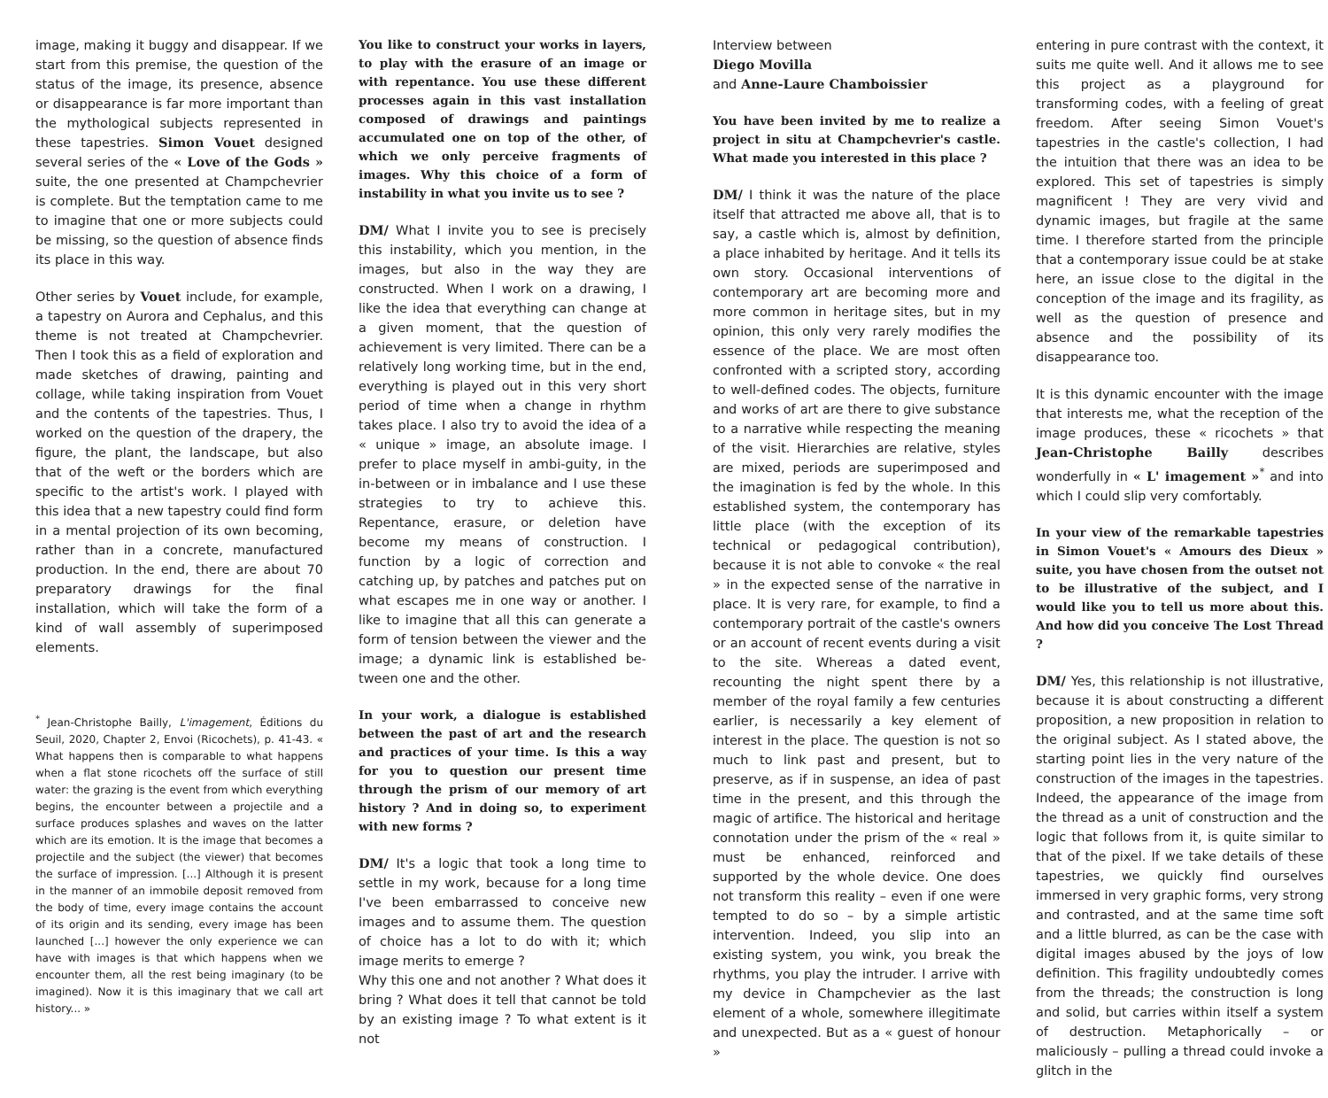image, making it buggy and disappear. If we start from this premise, the question of the status of the image, its presence, absence or disappearance is far more important than the mythological subjects represented in these tapestries. Simon Vouet designed several series of the « Love of the Gods » suite, the one presented at Champchevrier is complete. But the temptation came to me to imagine that one or more subjects could be missing, so the question of absence finds its place in this way.
Other series by Vouet include, for example, a tapestry on Aurora and Cephalus, and this theme is not treated at Champchevrier. Then I took this as a field of exploration and made sketches of drawing, painting and collage, while taking inspiration from Vouet and the contents of the tapestries. Thus, I worked on the question of the drapery, the figure, the plant, the landscape, but also that of the weft or the borders which are specific to the artist's work. I played with this idea that a new tapestry could find form in a mental projection of its own becoming, rather than in a concrete, manufactured production. In the end, there are about 70 preparatory drawings for the final installation, which will take the form of a kind of wall assembly of superimposed elements.
<sup>*</sup> Jean-Christophe Bailly, L'imagement, Éditions du Seuil, 2020, Chapter 2, Envoi (Ricochets), p. 41-43. « What happens then is comparable to what happens when a flat stone ricochets off the surface of still water: the grazing is the event from which everything begins, the encounter between a projectile and a surface produces splashes and waves on the latter which are its emotion. It is the image that becomes a projectile and the subject (the viewer) that becomes the surface of impression. [...] Although it is present in the manner of an immobile deposit removed from the body of time, every image contains the account of its origin and its sending, every image has been launched [...] however the only experience we can have with images is that which happens when we encounter them, all the rest being imaginary (to be imagined). Now it is this imaginary that we call art history... »
You like to construct your works in layers, to play with the erasure of an image or with repentance. You use these different processes again in this vast installation composed of drawings and paintings accumulated one on top of the other, of which we only perceive fragments of images. Why this choice of a form of instability in what you invite us to see ?
DM/ What I invite you to see is precisely this instability, which you mention, in the images, but also in the way they are constructed. When I work on a drawing, I like the idea that everything can change at a given moment, that the question of achievement is very limited. There can be a relatively long working time, but in the end, everything is played out in this very short period of time when a change in rhythm takes place. I also try to avoid the idea of a « unique » image, an absolute image. I prefer to place myself in ambi-guity, in the in-between or in imbalance and I use these strategies to try to achieve this. Repentance, erasure, or deletion have become my means of construction. I function by a logic of correction and catching up, by patches and patches put on what escapes me in one way or another. I like to imagine that all this can generate a form of tension between the viewer and the image; a dynamic link is established be-tween one and the other.
In your work, a dialogue is established between the past of art and the research and practices of your time. Is this a way for you to question our present time through the prism of our memory of art history ? And in doing so, to experiment with new forms ?
DM/ It's a logic that took a long time to settle in my work, because for a long time I've been embarrassed to conceive new images and to assume them. The question of choice has a lot to do with it; which image merits to emerge ?
Why this one and not another ? What does it bring ? What does it tell that cannot be told by an existing image ? To what extent is it not
Interview between
Diego Movilla
and Anne-Laure Chamboissier
You have been invited by me to realize a project in situ at Champchevrier's castle. What made you interested in this place ?
DM/ I think it was the nature of the place itself that attracted me above all, that is to say, a castle which is, almost by definition, a place inhabited by heritage. And it tells its own story. Occasional interventions of contemporary art are becoming more and more common in heritage sites, but in my opinion, this only very rarely modifies the essence of the place. We are most often confronted with a scripted story, according to well-defined codes. The objects, furniture and works of art are there to give substance to a narrative while respecting the meaning of the visit. Hierarchies are relative, styles are mixed, periods are superimposed and the imagination is fed by the whole. In this established system, the contemporary has little place (with the exception of its technical or pedagogical contribution), because it is not able to convoke « the real » in the expected sense of the narrative in place. It is very rare, for example, to find a contemporary portrait of the castle's owners or an account of recent events during a visit to the site. Whereas a dated event, recounting the night spent there by a member of the royal family a few centuries earlier, is necessarily a key element of interest in the place. The question is not so much to link past and present, but to preserve, as if in suspense, an idea of past time in the present, and this through the magic of artifice. The historical and heritage connotation under the prism of the « real » must be enhanced, reinforced and supported by the whole device. One does not transform this reality – even if one were tempted to do so – by a simple artistic intervention. Indeed, you slip into an existing system, you wink, you break the rhythms, you play the intruder. I arrive with my device in Champchevier as the last element of a whole, somewhere illegitimate and unexpected. But as a « guest of honour »
entering in pure contrast with the context, it suits me quite well. And it allows me to see this project as a playground for transforming codes, with a feeling of great freedom. After seeing Simon Vouet's tapestries in the castle's collection, I had the intuition that there was an idea to be explored. This set of tapestries is simply magnificent ! They are very vivid and dynamic images, but fragile at the same time. I therefore started from the principle that a contemporary issue could be at stake here, an issue close to the digital in the conception of the image and its fragility, as well as the question of presence and absence and the possibility of its disappearance too.
It is this dynamic encounter with the image that interests me, what the reception of the image produces, these « ricochets » that Jean-Christophe Bailly describes wonderfully in « L' imagement »<sup>*</sup> and into which I could slip very comfortably.
In your view of the remarkable tapestries in Simon Vouet's « Amours des Dieux » suite, you have chosen from the outset not to be illustrative of the subject, and I would like you to tell us more about this. And how did you conceive The Lost Thread ?
DM/ Yes, this relationship is not illustrative, because it is about constructing a different proposition, a new proposition in relation to the original subject. As I stated above, the starting point lies in the very nature of the construction of the images in the tapestries. Indeed, the appearance of the image from the thread as a unit of construction and the logic that follows from it, is quite similar to that of the pixel. If we take details of these tapestries, we quickly find ourselves immersed in very graphic forms, very strong and contrasted, and at the same time soft and a little blurred, as can be the case with digital images abused by the joys of low definition. This fragility undoubtedly comes from the threads; the construction is long and solid, but carries within itself a system of destruction. Metaphorically – or maliciously – pulling a thread could invoke a glitch in the